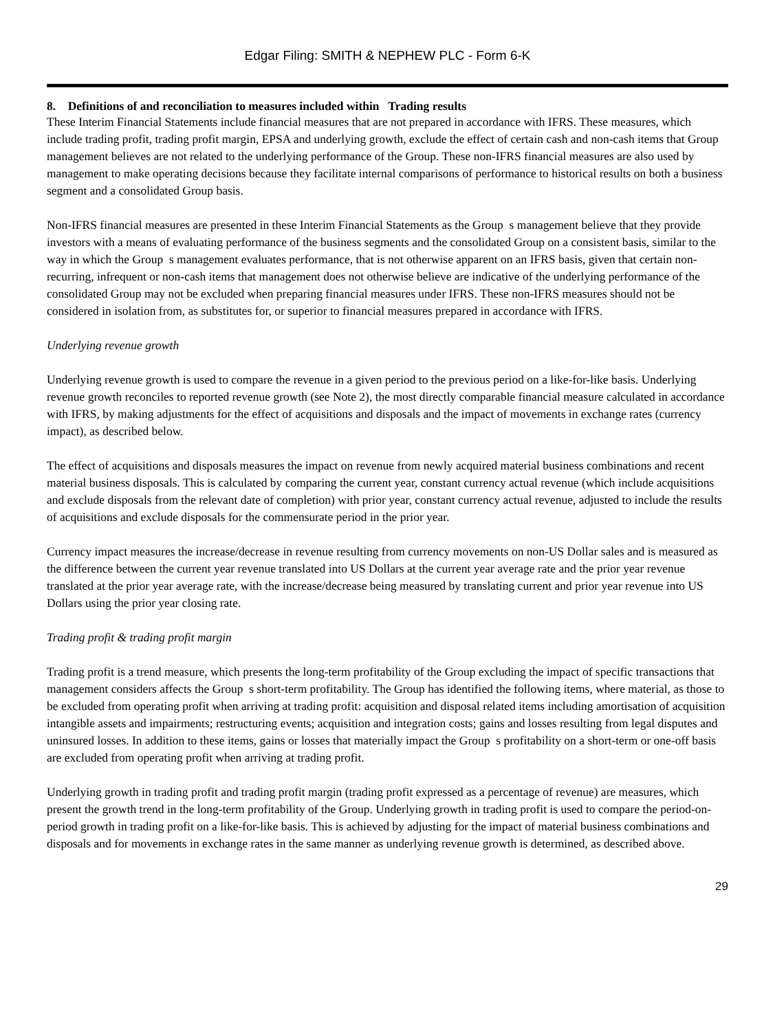Edgar Filing: SMITH & NEPHEW PLC - Form 6-K
8. Definitions of and reconciliation to measures included within Trading results
These Interim Financial Statements include financial measures that are not prepared in accordance with IFRS. These measures, which include trading profit, trading profit margin, EPSA and underlying growth, exclude the effect of certain cash and non-cash items that Group management believes are not related to the underlying performance of the Group. These non-IFRS financial measures are also used by management to make operating decisions because they facilitate internal comparisons of performance to historical results on both a business segment and a consolidated Group basis.
Non-IFRS financial measures are presented in these Interim Financial Statements as the Group s management believe that they provide investors with a means of evaluating performance of the business segments and the consolidated Group on a consistent basis, similar to the way in which the Group s management evaluates performance, that is not otherwise apparent on an IFRS basis, given that certain non-recurring, infrequent or non-cash items that management does not otherwise believe are indicative of the underlying performance of the consolidated Group may not be excluded when preparing financial measures under IFRS. These non-IFRS measures should not be considered in isolation from, as substitutes for, or superior to financial measures prepared in accordance with IFRS.
Underlying revenue growth
Underlying revenue growth is used to compare the revenue in a given period to the previous period on a like-for-like basis. Underlying revenue growth reconciles to reported revenue growth (see Note 2), the most directly comparable financial measure calculated in accordance with IFRS, by making adjustments for the effect of acquisitions and disposals and the impact of movements in exchange rates (currency impact), as described below.
The effect of acquisitions and disposals measures the impact on revenue from newly acquired material business combinations and recent material business disposals. This is calculated by comparing the current year, constant currency actual revenue (which include acquisitions and exclude disposals from the relevant date of completion) with prior year, constant currency actual revenue, adjusted to include the results of acquisitions and exclude disposals for the commensurate period in the prior year.
Currency impact measures the increase/decrease in revenue resulting from currency movements on non-US Dollar sales and is measured as the difference between the current year revenue translated into US Dollars at the current year average rate and the prior year revenue translated at the prior year average rate, with the increase/decrease being measured by translating current and prior year revenue into US Dollars using the prior year closing rate.
Trading profit & trading profit margin
Trading profit is a trend measure, which presents the long-term profitability of the Group excluding the impact of specific transactions that management considers affects the Group s short-term profitability. The Group has identified the following items, where material, as those to be excluded from operating profit when arriving at trading profit: acquisition and disposal related items including amortisation of acquisition intangible assets and impairments; restructuring events; acquisition and integration costs; gains and losses resulting from legal disputes and uninsured losses. In addition to these items, gains or losses that materially impact the Group s profitability on a short-term or one-off basis are excluded from operating profit when arriving at trading profit.
Underlying growth in trading profit and trading profit margin (trading profit expressed as a percentage of revenue) are measures, which present the growth trend in the long-term profitability of the Group. Underlying growth in trading profit is used to compare the period-on-period growth in trading profit on a like-for-like basis. This is achieved by adjusting for the impact of material business combinations and disposals and for movements in exchange rates in the same manner as underlying revenue growth is determined, as described above.
29